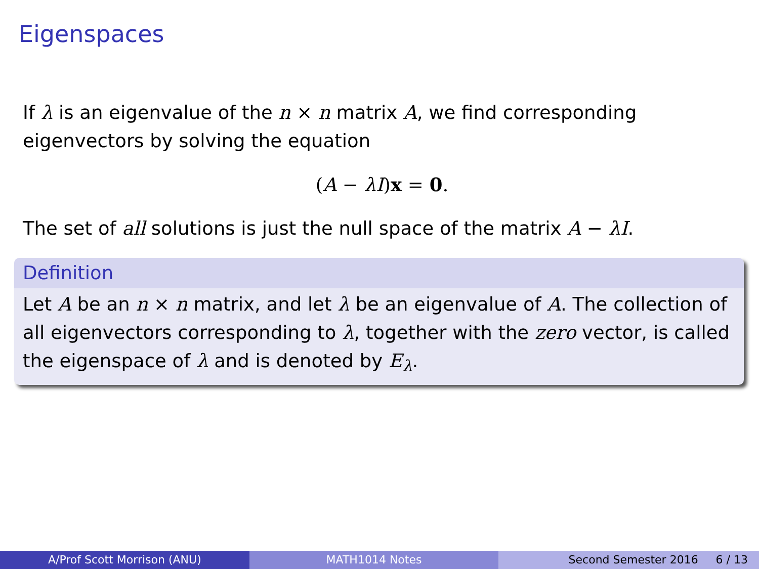Eigenspaces
If λ is an eigenvalue of the n × n matrix A, we find corresponding eigenvectors by solving the equation
(A − λI)x = 0.
The set of all solutions is just the null space of the matrix A − λI.
Definition
Let A be an n × n matrix, and let λ be an eigenvalue of A. The collection of all eigenvectors corresponding to λ, together with the zero vector, is called the eigenspace of λ and is denoted by E<sub>λ</sub>.
A/Prof Scott Morrison (ANU) MATH1014 Notes Second Semester 2016 6 / 13